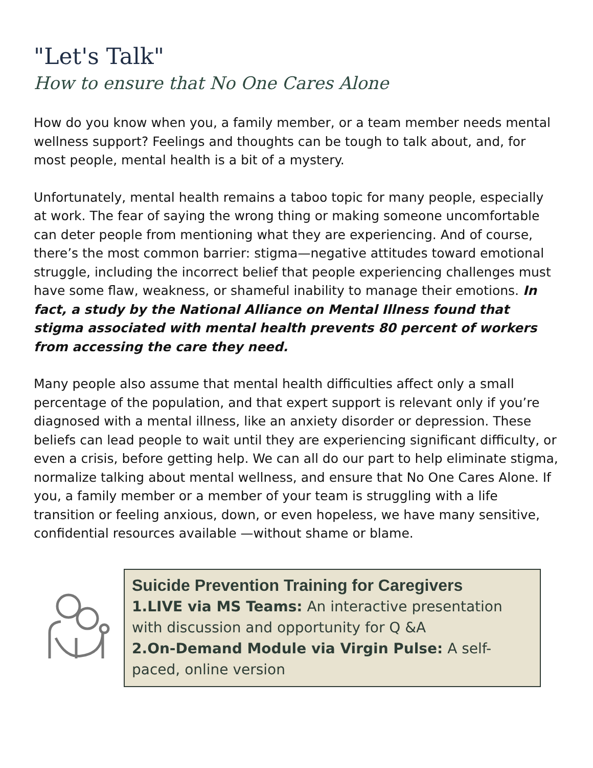"Let's Talk"
How to ensure that No One Cares Alone
How do you know when you, a family member, or a team member needs mental wellness support? Feelings and thoughts can be tough to talk about, and, for most people, mental health is a bit of a mystery.
Unfortunately, mental health remains a taboo topic for many people, especially at work. The fear of saying the wrong thing or making someone uncomfortable can deter people from mentioning what they are experiencing. And of course, there’s the most common barrier: stigma—negative attitudes toward emotional struggle, including the incorrect belief that people experiencing challenges must have some flaw, weakness, or shameful inability to manage their emotions. In fact, a study by the National Alliance on Mental Illness found that stigma associated with mental health prevents 80 percent of workers from accessing the care they need.
Many people also assume that mental health difficulties affect only a small percentage of the population, and that expert support is relevant only if you’re diagnosed with a mental illness, like an anxiety disorder or depression. These beliefs can lead people to wait until they are experiencing significant difficulty, or even a crisis, before getting help. We can all do our part to help eliminate stigma, normalize talking about mental wellness, and ensure that No One Cares Alone. If you, a family member or a member of your team is struggling with a life transition or feeling anxious, down, or even hopeless, we have many sensitive, confidential resources available —without shame or blame.
Suicide Prevention Training for Caregivers
1. LIVE via MS Teams: An interactive presentation with discussion and opportunity for Q &A
2. On-Demand Module via Virgin Pulse: A self-paced, online version